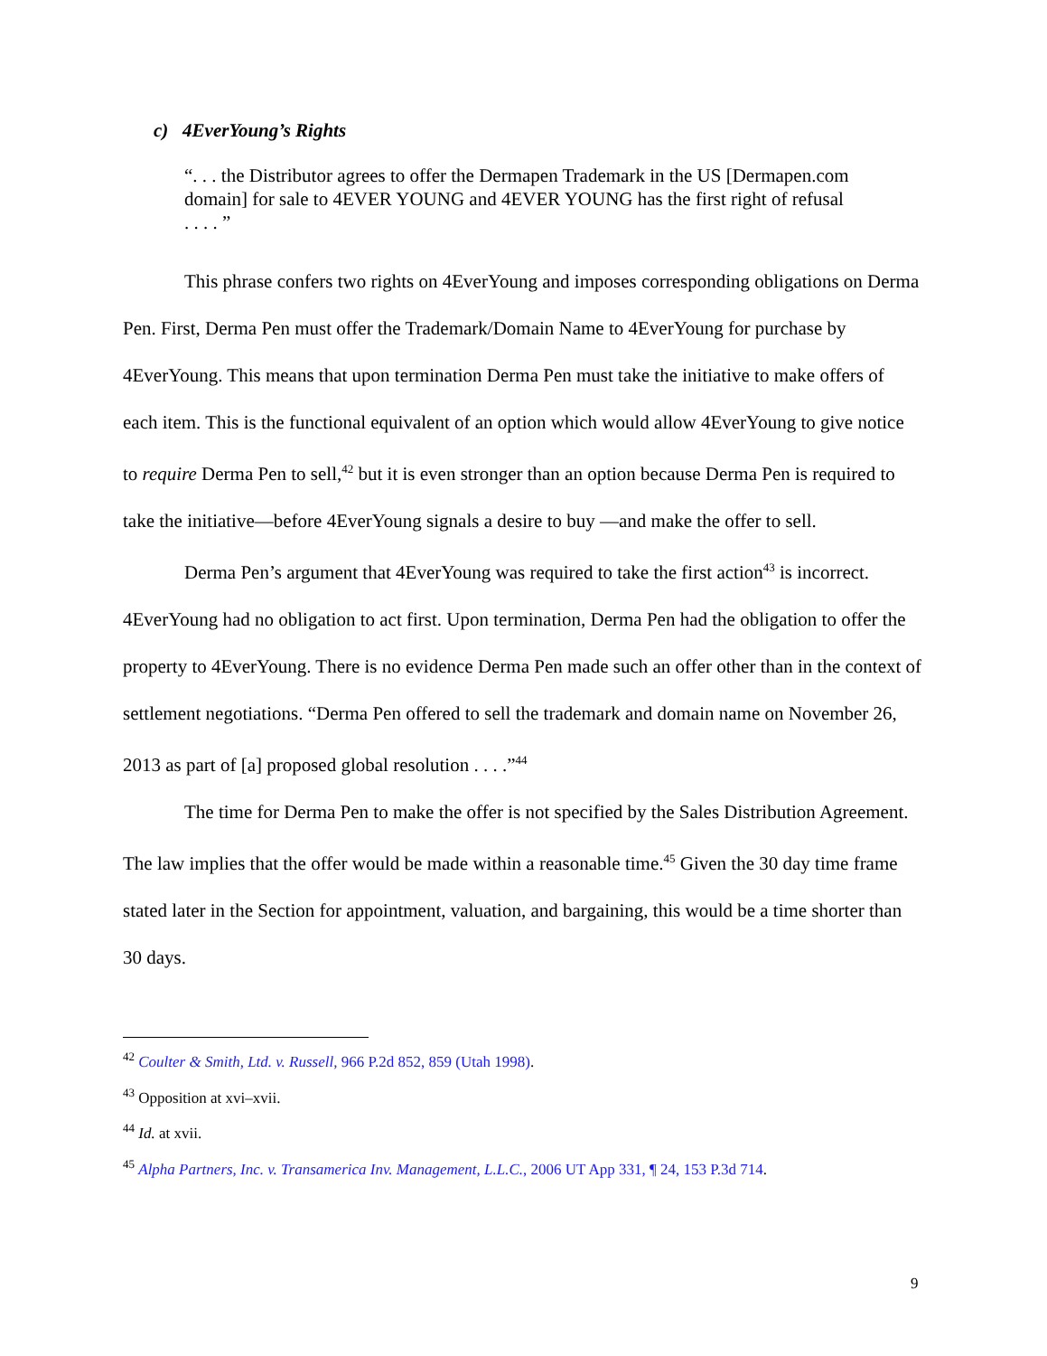c) 4EverYoung’s Rights
“. . . the Distributor agrees to offer the Dermapen Trademark in the US [Dermapen.com domain] for sale to 4EVER YOUNG and 4EVER YOUNG has the first right of refusal . . . . ”
This phrase confers two rights on 4EverYoung and imposes corresponding obligations on Derma Pen. First, Derma Pen must offer the Trademark/Domain Name to 4EverYoung for purchase by 4EverYoung. This means that upon termination Derma Pen must take the initiative to make offers of each item. This is the functional equivalent of an option which would allow 4EverYoung to give notice to require Derma Pen to sell,<sup>42</sup> but it is even stronger than an option because Derma Pen is required to take the initiative—before 4EverYoung signals a desire to buy —and make the offer to sell.
Derma Pen’s argument that 4EverYoung was required to take the first action<sup>43</sup> is incorrect. 4EverYoung had no obligation to act first. Upon termination, Derma Pen had the obligation to offer the property to 4EverYoung. There is no evidence Derma Pen made such an offer other than in the context of settlement negotiations. “Derma Pen offered to sell the trademark and domain name on November 26, 2013 as part of [a] proposed global resolution . . . .”<sup>44</sup>
The time for Derma Pen to make the offer is not specified by the Sales Distribution Agreement. The law implies that the offer would be made within a reasonable time.<sup>45</sup> Given the 30 day time frame stated later in the Section for appointment, valuation, and bargaining, this would be a time shorter than 30 days.
<sup>42</sup> Coulter & Smith, Ltd. v. Russell, 966 P.2d 852, 859 (Utah 1998).
<sup>43</sup> Opposition at xvi–xvii.
<sup>44</sup> Id. at xvii.
<sup>45</sup> Alpha Partners, Inc. v. Transamerica Inv. Management, L.L.C., 2006 UT App 331, ¶ 24, 153 P.3d 714.
9